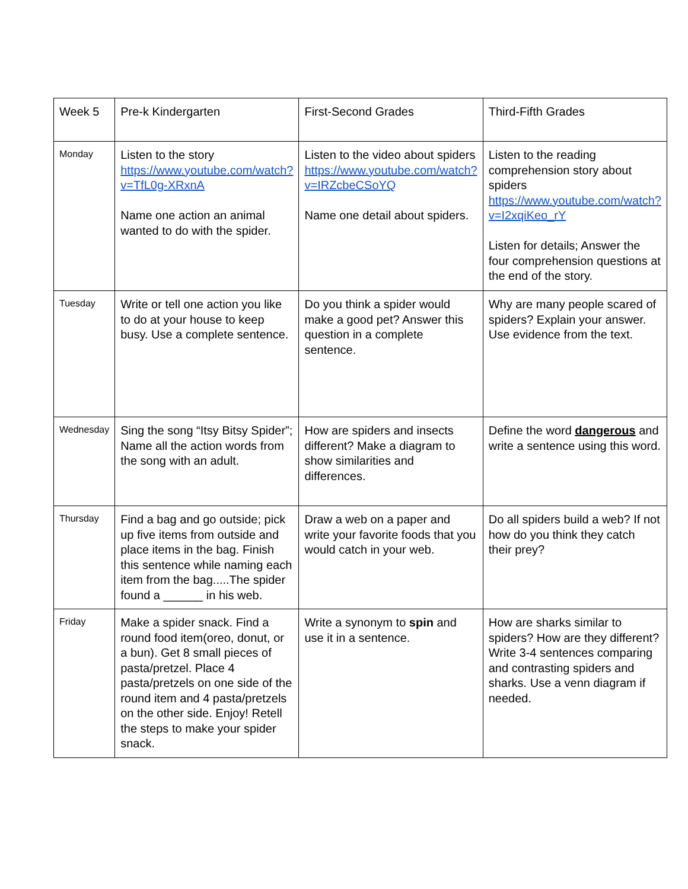| Week 5 | Pre-k Kindergarten | First-Second Grades | Third-Fifth Grades |
| Monday | Listen to the story https://www.youtube.com/watch?v=TfL0g-XRxnA Name one action an animal wanted to do with the spider. | Listen to the video about spiders https://www.youtube.com/watch?v=IRZcbeCSoYQ Name one detail about spiders. | Listen to the reading comprehension story about spiders https://www.youtube.com/watch?v=I2xqiKeo_rY Listen for details; Answer the four comprehension questions at the end of the story. |
| Tuesday | Write or tell one action you like to do at your house to keep busy. Use a complete sentence. | Do you think a spider would make a good pet? Answer this question in a complete sentence. | Why are many people scared of spiders? Explain your answer. Use evidence from the text. |
| Wednesday | Sing the song “Itsy Bitsy Spider”; Name all the action words from the song with an adult. | How are spiders and insects different? Make a diagram to show similarities and differences. | Define the word dangerous and write a sentence using this word. |
| Thursday | Find a bag and go outside; pick up five items from outside and place items in the bag. Finish this sentence while naming each item from the bag.....The spider found a ______ in his web. | Draw a web on a paper and write your favorite foods that you would catch in your web. | Do all spiders build a web? If not how do you think they catch their prey? |
| Friday | Make a spider snack. Find a round food item(oreo, donut, or a bun). Get 8 small pieces of pasta/pretzel. Place 4 pasta/pretzels on one side of the round item and 4 pasta/pretzels on the other side. Enjoy! Retell the steps to make your spider snack. | Write a synonym to spin and use it in a sentence. | How are sharks similar to spiders? How are they different? Write 3-4 sentences comparing and contrasting spiders and sharks. Use a venn diagram if needed. |